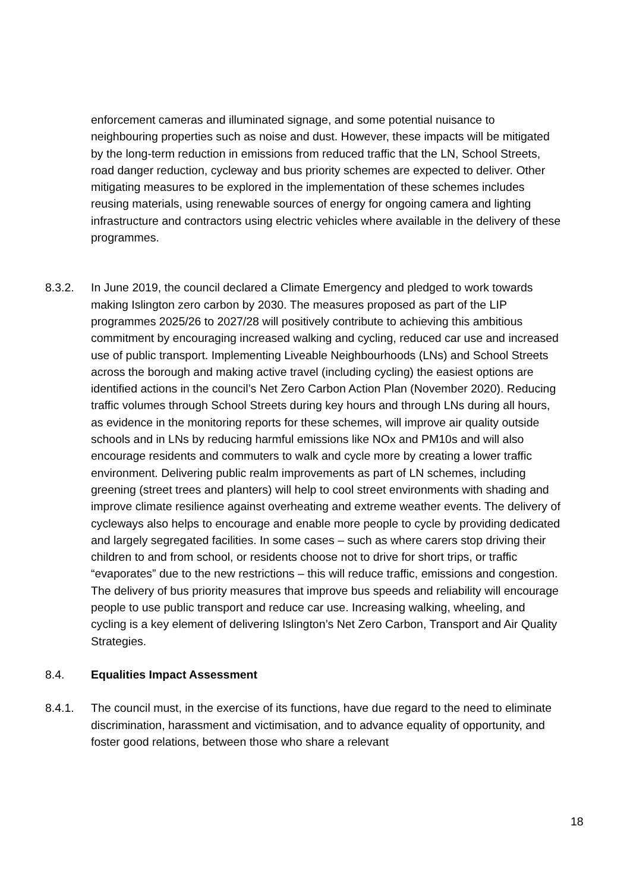enforcement cameras and illuminated signage, and some potential nuisance to neighbouring properties such as noise and dust. However, these impacts will be mitigated by the long-term reduction in emissions from reduced traffic that the LN, School Streets, road danger reduction, cycleway and bus priority schemes are expected to deliver. Other mitigating measures to be explored in the implementation of these schemes includes reusing materials, using renewable sources of energy for ongoing camera and lighting infrastructure and contractors using electric vehicles where available in the delivery of these programmes.
8.3.2. In June 2019, the council declared a Climate Emergency and pledged to work towards making Islington zero carbon by 2030. The measures proposed as part of the LIP programmes 2025/26 to 2027/28 will positively contribute to achieving this ambitious commitment by encouraging increased walking and cycling, reduced car use and increased use of public transport. Implementing Liveable Neighbourhoods (LNs) and School Streets across the borough and making active travel (including cycling) the easiest options are identified actions in the council’s Net Zero Carbon Action Plan (November 2020). Reducing traffic volumes through School Streets during key hours and through LNs during all hours, as evidence in the monitoring reports for these schemes, will improve air quality outside schools and in LNs by reducing harmful emissions like NOx and PM10s and will also encourage residents and commuters to walk and cycle more by creating a lower traffic environment. Delivering public realm improvements as part of LN schemes, including greening (street trees and planters) will help to cool street environments with shading and improve climate resilience against overheating and extreme weather events. The delivery of cycleways also helps to encourage and enable more people to cycle by providing dedicated and largely segregated facilities. In some cases – such as where carers stop driving their children to and from school, or residents choose not to drive for short trips, or traffic “evaporates” due to the new restrictions – this will reduce traffic, emissions and congestion. The delivery of bus priority measures that improve bus speeds and reliability will encourage people to use public transport and reduce car use. Increasing walking, wheeling, and cycling is a key element of delivering Islington’s Net Zero Carbon, Transport and Air Quality Strategies.
8.4. Equalities Impact Assessment
8.4.1. The council must, in the exercise of its functions, have due regard to the need to eliminate discrimination, harassment and victimisation, and to advance equality of opportunity, and foster good relations, between those who share a relevant
18